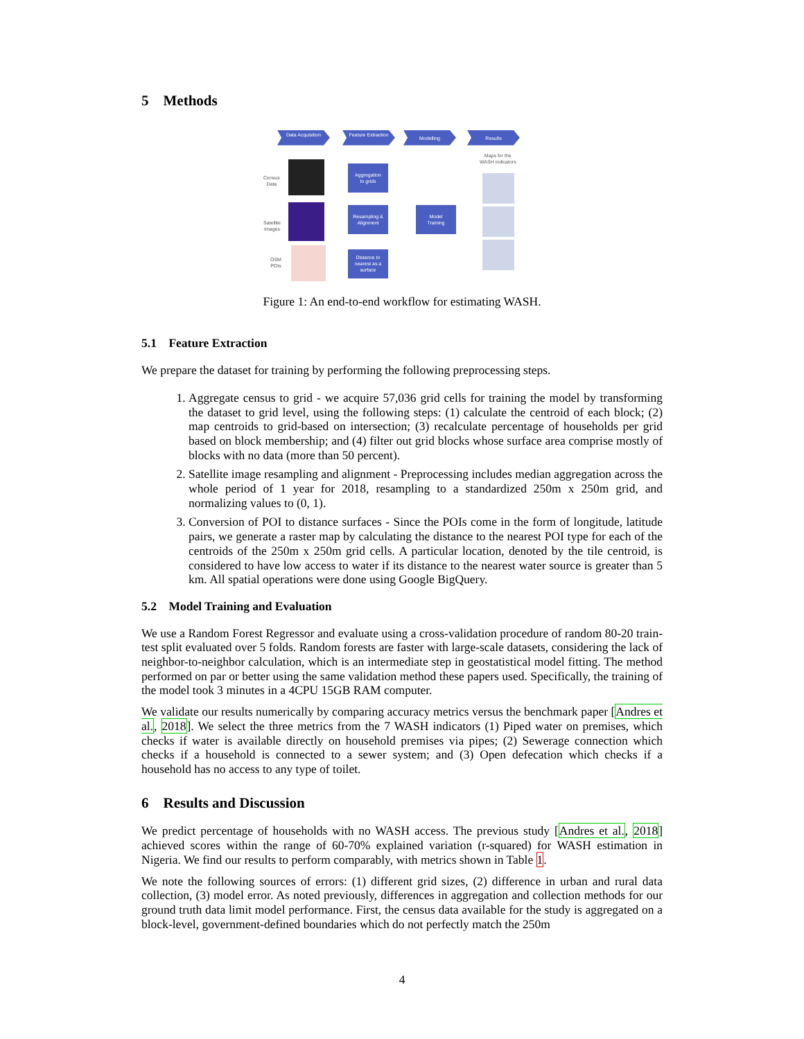5 Methods
Data Acquisition Feature Extraction Modelling Results
Maps for the
WASH indicators
Census
Data
Satellite
Images
OSM
POIs
Aggregation
to grids
Resampling &
Alignment
Distance to
nearest as a
surface
Model
Training
Figure 1: An end-to-end workflow for estimating WASH.
5.1 Feature Extraction
We prepare the dataset for training by performing the following preprocessing steps.
1. Aggregate census to grid - we acquire 57,036 grid cells for training the model by transforming the dataset to grid level, using the following steps: (1) calculate the centroid of each block; (2) map centroids to grid-based on intersection; (3) recalculate percentage of households per grid based on block membership; and (4) filter out grid blocks whose surface area comprise mostly of blocks with no data (more than 50 percent).
2. Satellite image resampling and alignment - Preprocessing includes median aggregation across the whole period of 1 year for 2018, resampling to a standardized 250m x 250m grid, and normalizing values to (0, 1).
3. Conversion of POI to distance surfaces - Since the POIs come in the form of longitude, latitude pairs, we generate a raster map by calculating the distance to the nearest POI type for each of the centroids of the 250m x 250m grid cells. A particular location, denoted by the tile centroid, is considered to have low access to water if its distance to the nearest water source is greater than 5 km. All spatial operations were done using Google BigQuery.
5.2 Model Training and Evaluation
We use a Random Forest Regressor and evaluate using a cross-validation procedure of random 80-20 train-test split evaluated over 5 folds. Random forests are faster with large-scale datasets, considering the lack of neighbor-to-neighbor calculation, which is an intermediate step in geostatistical model fitting. The method performed on par or better using the same validation method these papers used. Specifically, the training of the model took 3 minutes in a 4CPU 15GB RAM computer.
We validate our results numerically by comparing accuracy metrics versus the benchmark paper [Andres et al., 2018]. We select the three metrics from the 7 WASH indicators (1) Piped water on premises, which checks if water is available directly on household premises via pipes; (2) Sewerage connection which checks if a household is connected to a sewer system; and (3) Open defecation which checks if a household has no access to any type of toilet.
6 Results and Discussion
We predict percentage of households with no WASH access. The previous study [Andres et al., 2018] achieved scores within the range of 60-70% explained variation (r-squared) for WASH estimation in Nigeria. We find our results to perform comparably, with metrics shown in Table 1.
We note the following sources of errors: (1) different grid sizes, (2) difference in urban and rural data collection, (3) model error. As noted previously, differences in aggregation and collection methods for our ground truth data limit model performance. First, the census data available for the study is aggregated on a block-level, government-defined boundaries which do not perfectly match the 250m
4